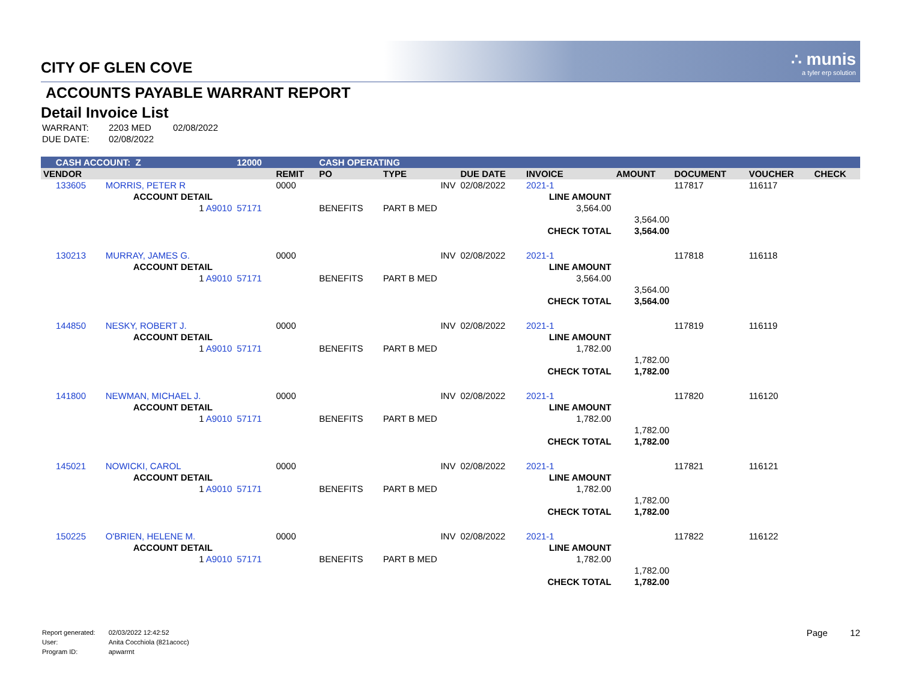∴ munis
a tyler erp solution
CITY OF GLEN COVE
ACCOUNTS PAYABLE WARRANT REPORT
Detail Invoice List
| WARRANT: | 2203 MED | 02/08/2022 |
| DUE DATE: | 02/08/2022 | |
| CASH ACCOUNT: Z | | 12000 | | CASH OPERATING | | | | | | | |
| VENDOR | | | REMIT | PO | TYPE | DUE DATE | INVOICE | AMOUNT | DOCUMENT | VOUCHER | CHECK |
| 133605 | MORRIS, PETER R | | 0000 | | INV | 02/08/2022 | 2021-1 | | 117817 | 116117 | |
| | ACCOUNT DETAIL | | | | | | LINE AMOUNT | | | | |
| | 1 A9010 | 57171 | | BENEFITS | PART B MED | | 3,564.00 | | | | |
| | | | | | | | | 3,564.00 | | | |
| | | | | | | | CHECK TOTAL | 3,564.00 | | | |
| 130213 | MURRAY, JAMES G. | | 0000 | | INV | 02/08/2022 | 2021-1 | | 117818 | 116118 | |
| | ACCOUNT DETAIL | | | | | | LINE AMOUNT | | | | |
| | 1 A9010 | 57171 | | BENEFITS | PART B MED | | 3,564.00 | | | | |
| | | | | | | | | 3,564.00 | | | |
| | | | | | | | CHECK TOTAL | 3,564.00 | | | |
| 144850 | NESKY, ROBERT J. | | 0000 | | INV | 02/08/2022 | 2021-1 | | 117819 | 116119 | |
| | ACCOUNT DETAIL | | | | | | LINE AMOUNT | | | | |
| | 1 A9010 | 57171 | | BENEFITS | PART B MED | | 1,782.00 | | | | |
| | | | | | | | | 1,782.00 | | | |
| | | | | | | | CHECK TOTAL | 1,782.00 | | | |
| 141800 | NEWMAN, MICHAEL J. | | 0000 | | INV | 02/08/2022 | 2021-1 | | 117820 | 116120 | |
| | ACCOUNT DETAIL | | | | | | LINE AMOUNT | | | | |
| | 1 A9010 | 57171 | | BENEFITS | PART B MED | | 1,782.00 | | | | |
| | | | | | | | | 1,782.00 | | | |
| | | | | | | | CHECK TOTAL | 1,782.00 | | | |
| 145021 | NOWICKI, CAROL | | 0000 | | INV | 02/08/2022 | 2021-1 | | 117821 | 116121 | |
| | ACCOUNT DETAIL | | | | | | LINE AMOUNT | | | | |
| | 1 A9010 | 57171 | | BENEFITS | PART B MED | | 1,782.00 | | | | |
| | | | | | | | | 1,782.00 | | | |
| | | | | | | | CHECK TOTAL | 1,782.00 | | | |
| 150225 | O'BRIEN, HELENE M. | | 0000 | | INV | 02/08/2022 | 2021-1 | | 117822 | 116122 | |
| | ACCOUNT DETAIL | | | | | | LINE AMOUNT | | | | |
| | 1 A9010 | 57171 | | BENEFITS | PART B MED | | 1,782.00 | | | | |
| | | | | | | | | 1,782.00 | | | |
| | | | | | | | CHECK TOTAL | 1,782.00 | | | |
| Report generated: | 02/03/2022 12:42:52 |
| User: | Anita Cocchiola (821acocc) |
| Program ID: | apwarrnt |
Page 12